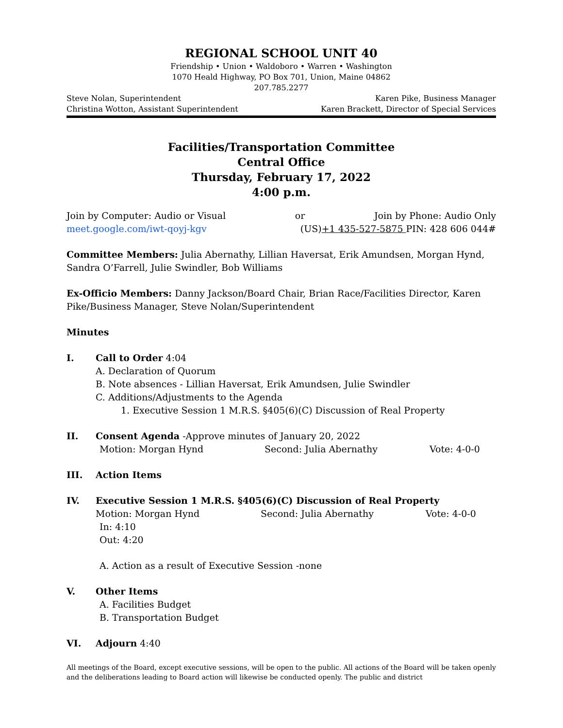REGIONAL SCHOOL UNIT 40
Friendship • Union • Waldoboro • Warren • Washington
1070 Heald Highway, PO Box 701, Union, Maine 04862
207.785.2277
Steve Nolan, Superintendent Karen Pike, Business Manager
Christina Wotton, Assistant Superintendent Karen Brackett, Director of Special Services
Facilities/Transportation Committee
Central Office
Thursday, February 17, 2022
4:00 p.m.
Join by Computer: Audio or Visual or Join by Phone: Audio Only
meet.google.com/iwt-qoyj-kgv (US)+1 435-527-5875 PIN: 428 606 044#
Committee Members: Julia Abernathy, Lillian Haversat, Erik Amundsen, Morgan Hynd, Sandra O’Farrell, Julie Swindler, Bob Williams
Ex-Officio Members: Danny Jackson/Board Chair, Brian Race/Facilities Director, Karen Pike/Business Manager, Steve Nolan/Superintendent
Minutes
I. Call to Order 4:04
A. Declaration of Quorum
B. Note absences - Lillian Haversat, Erik Amundsen, Julie Swindler
C. Additions/Adjustments to the Agenda
1. Executive Session 1 M.R.S. §405(6)(C) Discussion of Real Property
II. Consent Agenda -Approve minutes of January 20, 2022
Motion: Morgan Hynd Second: Julia Abernathy Vote: 4-0-0
III. Action Items
IV. Executive Session 1 M.R.S. §405(6)(C) Discussion of Real Property
Motion: Morgan Hynd Second: Julia Abernathy Vote: 4-0-0
In: 4:10
Out: 4:20
A. Action as a result of Executive Session -none
V. Other Items
A. Facilities Budget
B. Transportation Budget
VI. Adjourn 4:40
All meetings of the Board, except executive sessions, will be open to the public. All actions of the Board will be taken openly and the deliberations leading to Board action will likewise be conducted openly. The public and district